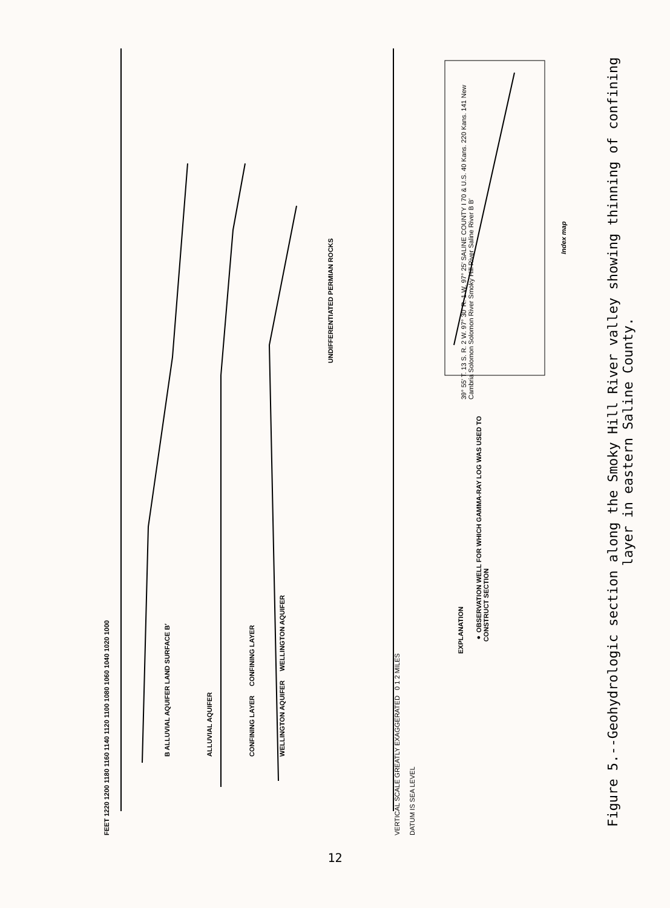FEET 1220 1200 1180 1160 1140 1120 1100 1080 1060 1040 1020 1000
B ALLUVIAL AQUIFER LAND SURFACE B′
ALLUVIAL AQUIFER
CONFINING LAYER CONFINING LAYER
WELLINGTON AQUIFER WELLINGTON AQUIFER
UNDIFFERENTIATED PERMIAN ROCKS
VERTICAL SCALE GREATLY EXAGGERATED 0 1 2 MILES
DATUM IS SEA LEVEL
EXPLANATION
● OBSERVATION WELL FOR WHICH GAMMA-RAY LOG WAS USED TO CONSTRUCT SECTION
39° 55′ T. 13 S. R. 2 W. 97° 30′ R. 1 W. 97° 25′ SALINE COUNTY I 70 & U.S. 40 Kans. 220 Kans. 141 New Cambria Solomon Solomon River Smoky Hill River Saline River B B′
Index map
Figure 5.--Geohydrologic section along the Smoky Hill River valley showing thinning of confining layer in eastern Saline County.
12